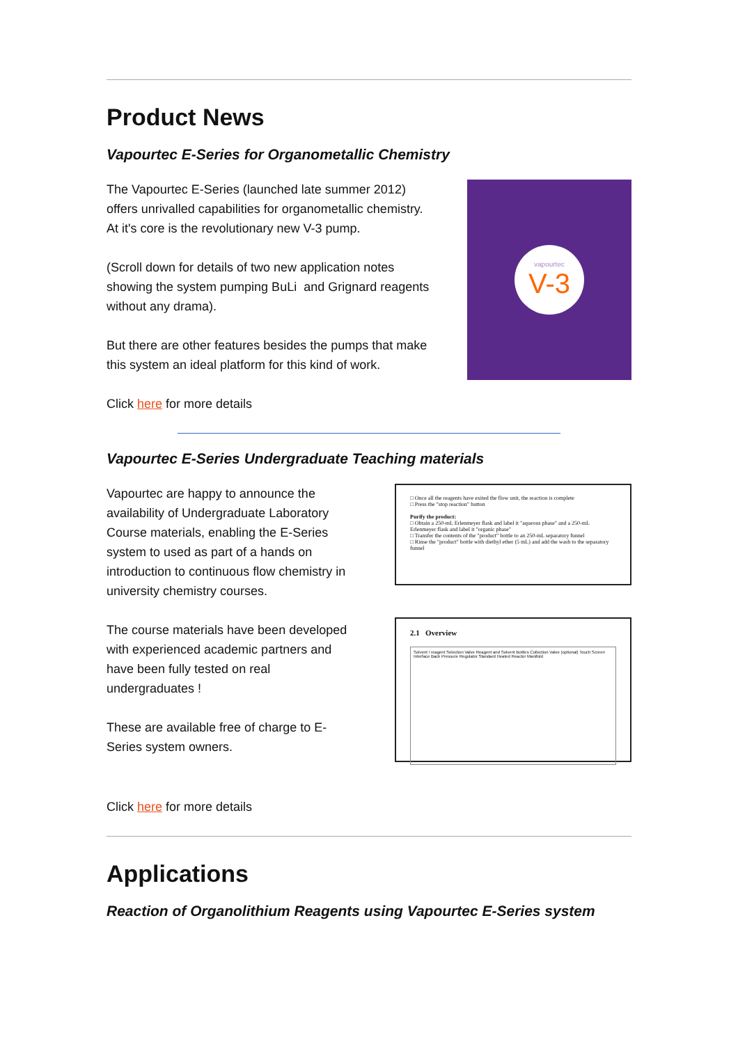Product News
Vapourtec E-Series for Organometallic Chemistry
The Vapourtec E-Series (launched late summer 2012) offers unrivalled capabilities for organometallic chemistry. At it's core is the revolutionary new V-3 pump.
(Scroll down for details of two new application notes showing the system pumping BuLi and Grignard reagents without any drama).
But there are other features besides the pumps that make this system an ideal platform for this kind of work.
Click here for more details
vapourtec
V-3
Vapourtec E-Series Undergraduate Teaching materials
Vapourtec are happy to announce the availability of Undergraduate Laboratory Course materials, enabling the E-Series system to used as part of a hands on introduction to continuous flow chemistry in university chemistry courses.
The course materials have been developed with experienced academic partners and have been fully tested on real undergraduates !
These are available free of charge to E-Series system owners.
□ Once all the reagents have exited the flow unit, the reaction is complete
□ Press the "stop reaction" button
Purify the product:
□ Obtain a 250-mL Erlenmeyer flask and label it "aqueous phase" and a 250-mL Erlenmeyer flask and label it "organic phase"
□ Transfer the contents of the "product" bottle to an 250-mL separatory funnel
□ Rinse the "product" bottle with diethyl ether (5 mL) and add the wash to the separatory funnel
2.1 Overview
Solvent / reagent Selection Valve Reagent and Solvent Bottles Collection Valve (optional) Touch Screen Interface Back Pressure Regulator Standard Heated Reactor Manifold
Click here for more details
Applications
Reaction of Organolithium Reagents using Vapourtec E-Series system